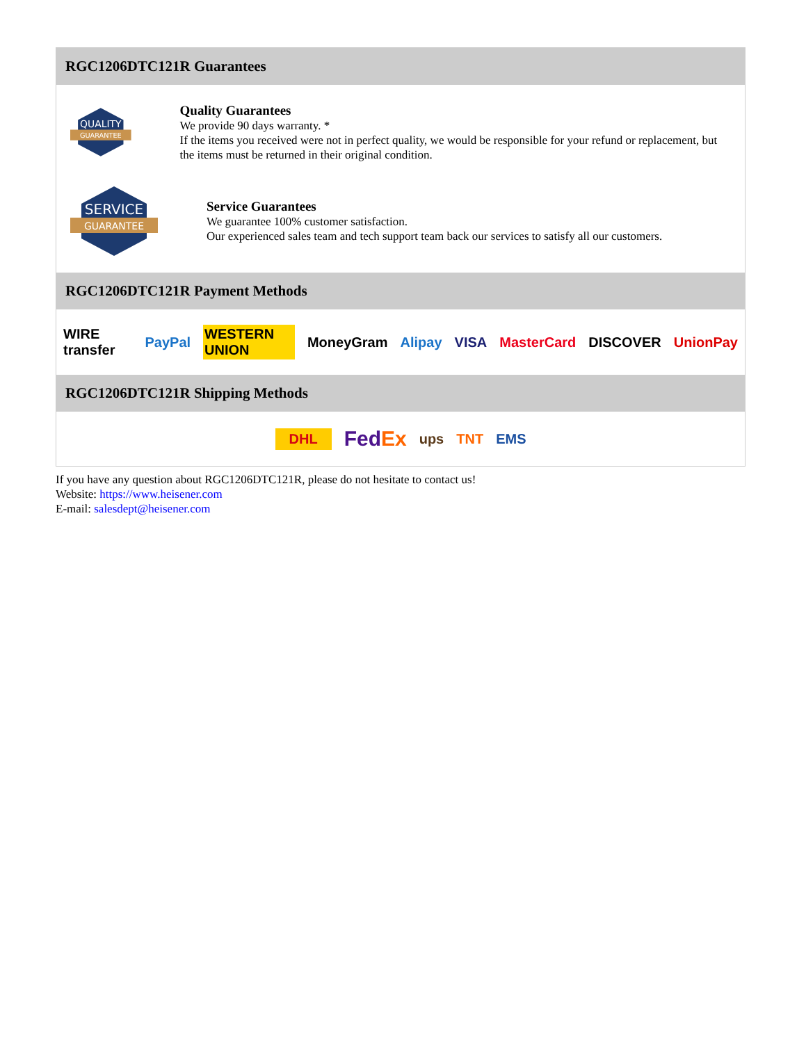RGC1206DTC121R Guarantees
QUALITY
GUARANTEE
Quality Guarantees
We provide 90 days warranty. *
If the items you received were not in perfect quality, we would be responsible for your refund or replacement, but the items must be returned in their original condition.
SERVICE
GUARANTEE
Service Guarantees
We guarantee 100% customer satisfaction.
Our experienced sales team and tech support team back our services to satisfy all our customers.
RGC1206DTC121R Payment Methods
WIRE transfer PayPal WESTERN UNION MoneyGram Alipay VISA MasterCard DISCOVER UnionPay
RGC1206DTC121R Shipping Methods
DHL FedEx ups TNT EMS
If you have any question about RGC1206DTC121R, please do not hesitate to contact us!
Website: https://www.heisener.com
E-mail: salesdept@heisener.com